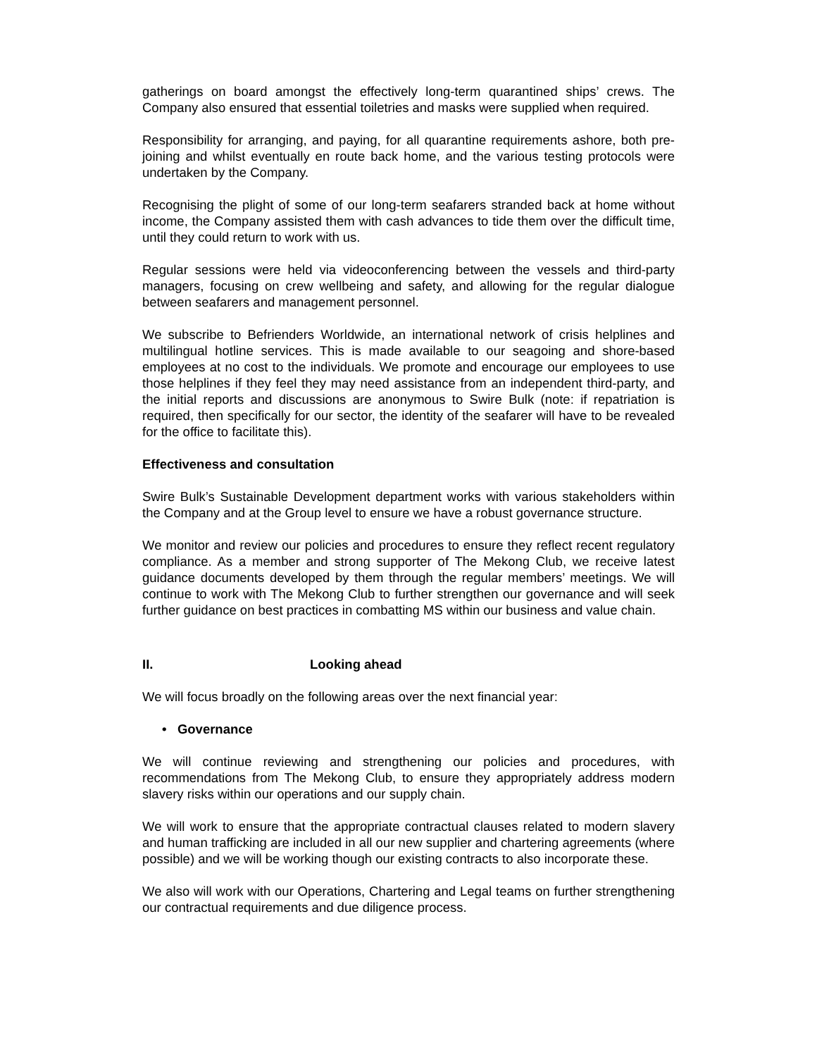gatherings on board amongst the effectively long-term quarantined ships’ crews. The Company also ensured that essential toiletries and masks were supplied when required.
Responsibility for arranging, and paying, for all quarantine requirements ashore, both pre-joining and whilst eventually en route back home, and the various testing protocols were undertaken by the Company.
Recognising the plight of some of our long-term seafarers stranded back at home without income, the Company assisted them with cash advances to tide them over the difficult time, until they could return to work with us.
Regular sessions were held via videoconferencing between the vessels and third-party managers, focusing on crew wellbeing and safety, and allowing for the regular dialogue between seafarers and management personnel.
We subscribe to Befrienders Worldwide, an international network of crisis helplines and multilingual hotline services. This is made available to our seagoing and shore-based employees at no cost to the individuals. We promote and encourage our employees to use those helplines if they feel they may need assistance from an independent third-party, and the initial reports and discussions are anonymous to Swire Bulk (note: if repatriation is required, then specifically for our sector, the identity of the seafarer will have to be revealed for the office to facilitate this).
Effectiveness and consultation
Swire Bulk’s Sustainable Development department works with various stakeholders within the Company and at the Group level to ensure we have a robust governance structure.
We monitor and review our policies and procedures to ensure they reflect recent regulatory compliance. As a member and strong supporter of The Mekong Club, we receive latest guidance documents developed by them through the regular members’ meetings. We will continue to work with The Mekong Club to further strengthen our governance and will seek further guidance on best practices in combatting MS within our business and value chain.
II. Looking ahead
We will focus broadly on the following areas over the next financial year:
• Governance
We will continue reviewing and strengthening our policies and procedures, with recommendations from The Mekong Club, to ensure they appropriately address modern slavery risks within our operations and our supply chain.
We will work to ensure that the appropriate contractual clauses related to modern slavery and human trafficking are included in all our new supplier and chartering agreements (where possible) and we will be working though our existing contracts to also incorporate these.
We also will work with our Operations, Chartering and Legal teams on further strengthening our contractual requirements and due diligence process.